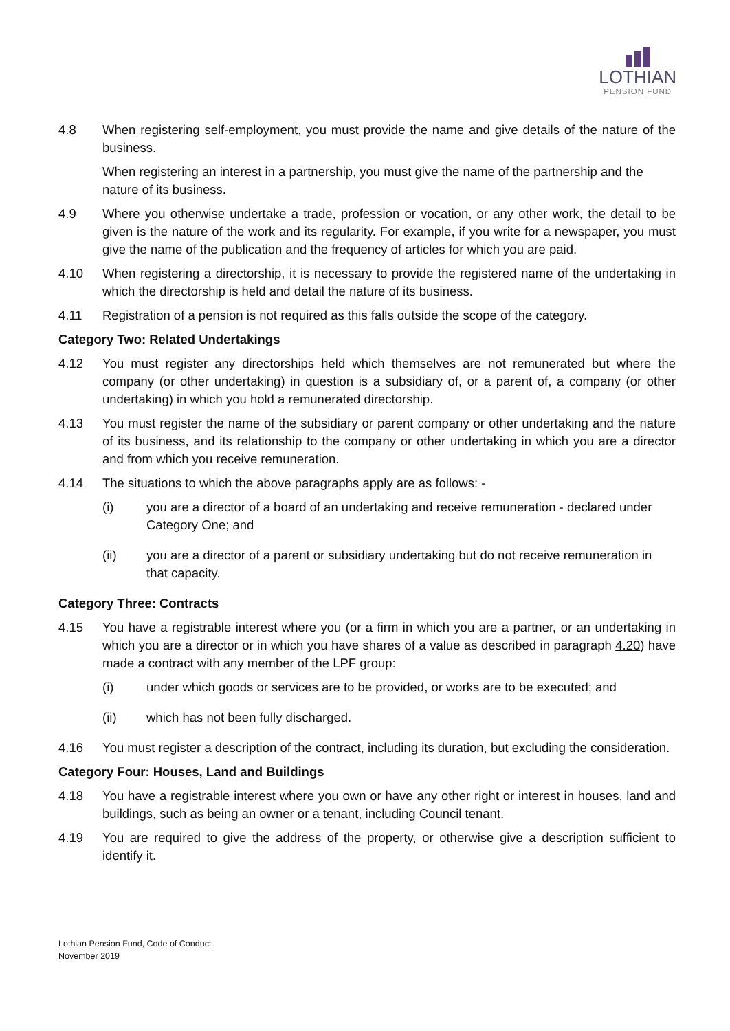LOTHIAN
PENSION FUND
4.8 When registering self-employment, you must provide the name and give details of the nature of the business.
When registering an interest in a partnership, you must give the name of the partnership and the nature of its business.
4.9 Where you otherwise undertake a trade, profession or vocation, or any other work, the detail to be given is the nature of the work and its regularity. For example, if you write for a newspaper, you must give the name of the publication and the frequency of articles for which you are paid.
4.10 When registering a directorship, it is necessary to provide the registered name of the undertaking in which the directorship is held and detail the nature of its business.
4.11 Registration of a pension is not required as this falls outside the scope of the category.
Category Two: Related Undertakings
4.12 You must register any directorships held which themselves are not remunerated but where the company (or other undertaking) in question is a subsidiary of, or a parent of, a company (or other undertaking) in which you hold a remunerated directorship.
4.13 You must register the name of the subsidiary or parent company or other undertaking and the nature of its business, and its relationship to the company or other undertaking in which you are a director and from which you receive remuneration.
4.14 The situations to which the above paragraphs apply are as follows: -
(i) you are a director of a board of an undertaking and receive remuneration - declared under Category One; and
(ii) you are a director of a parent or subsidiary undertaking but do not receive remuneration in that capacity.
Category Three: Contracts
4.15 You have a registrable interest where you (or a firm in which you are a partner, or an undertaking in which you are a director or in which you have shares of a value as described in paragraph 4.20) have made a contract with any member of the LPF group:
(i) under which goods or services are to be provided, or works are to be executed; and
(ii) which has not been fully discharged.
4.16 You must register a description of the contract, including its duration, but excluding the consideration.
Category Four: Houses, Land and Buildings
4.18 You have a registrable interest where you own or have any other right or interest in houses, land and buildings, such as being an owner or a tenant, including Council tenant.
4.19 You are required to give the address of the property, or otherwise give a description sufficient to identify it.
Lothian Pension Fund, Code of Conduct
November 2019